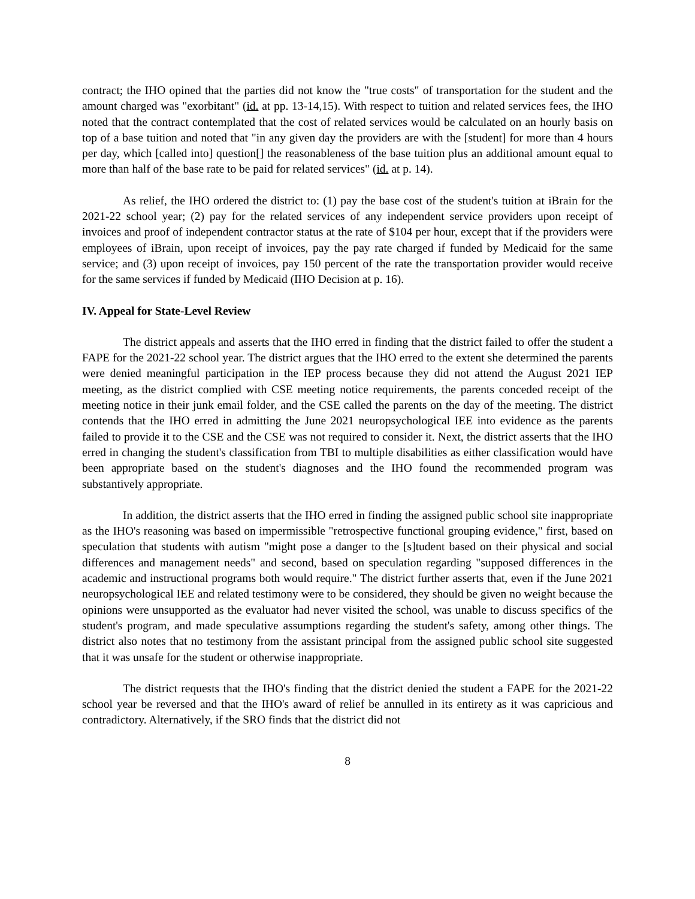contract; the IHO opined that the parties did not know the "true costs" of transportation for the student and the amount charged was "exorbitant" (id. at pp. 13-14,15). With respect to tuition and related services fees, the IHO noted that the contract contemplated that the cost of related services would be calculated on an hourly basis on top of a base tuition and noted that "in any given day the providers are with the [student] for more than 4 hours per day, which [called into] question[] the reasonableness of the base tuition plus an additional amount equal to more than half of the base rate to be paid for related services" (id. at p. 14).
As relief, the IHO ordered the district to: (1) pay the base cost of the student's tuition at iBrain for the 2021-22 school year; (2) pay for the related services of any independent service providers upon receipt of invoices and proof of independent contractor status at the rate of $104 per hour, except that if the providers were employees of iBrain, upon receipt of invoices, pay the pay rate charged if funded by Medicaid for the same service; and (3) upon receipt of invoices, pay 150 percent of the rate the transportation provider would receive for the same services if funded by Medicaid (IHO Decision at p. 16).
IV. Appeal for State-Level Review
The district appeals and asserts that the IHO erred in finding that the district failed to offer the student a FAPE for the 2021-22 school year. The district argues that the IHO erred to the extent she determined the parents were denied meaningful participation in the IEP process because they did not attend the August 2021 IEP meeting, as the district complied with CSE meeting notice requirements, the parents conceded receipt of the meeting notice in their junk email folder, and the CSE called the parents on the day of the meeting. The district contends that the IHO erred in admitting the June 2021 neuropsychological IEE into evidence as the parents failed to provide it to the CSE and the CSE was not required to consider it. Next, the district asserts that the IHO erred in changing the student's classification from TBI to multiple disabilities as either classification would have been appropriate based on the student's diagnoses and the IHO found the recommended program was substantively appropriate.
In addition, the district asserts that the IHO erred in finding the assigned public school site inappropriate as the IHO's reasoning was based on impermissible "retrospective functional grouping evidence," first, based on speculation that students with autism "might pose a danger to the [s]tudent based on their physical and social differences and management needs" and second, based on speculation regarding "supposed differences in the academic and instructional programs both would require." The district further asserts that, even if the June 2021 neuropsychological IEE and related testimony were to be considered, they should be given no weight because the opinions were unsupported as the evaluator had never visited the school, was unable to discuss specifics of the student's program, and made speculative assumptions regarding the student's safety, among other things. The district also notes that no testimony from the assistant principal from the assigned public school site suggested that it was unsafe for the student or otherwise inappropriate.
The district requests that the IHO's finding that the district denied the student a FAPE for the 2021-22 school year be reversed and that the IHO's award of relief be annulled in its entirety as it was capricious and contradictory. Alternatively, if the SRO finds that the district did not
8